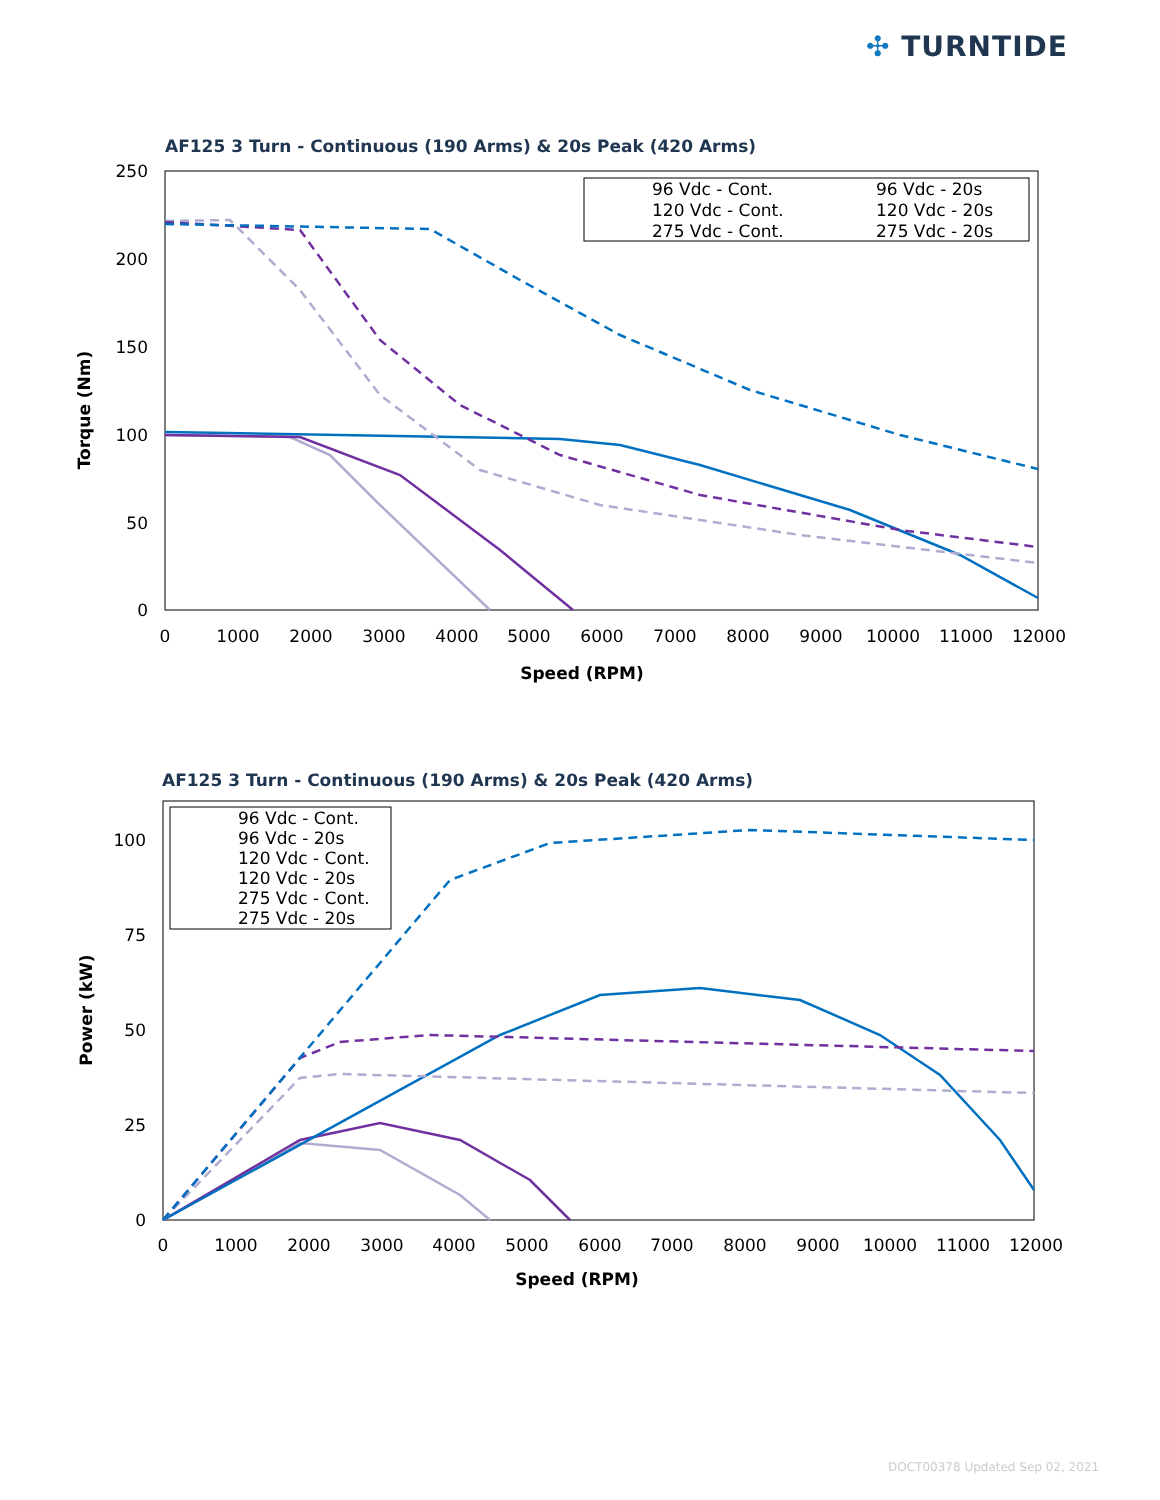✣ TURNTIDE
AF125 3 Turn - Continuous (190 Arms) & 20s Peak (420 Arms)
250
200
150
100
50
0
0
1000
2000
3000
4000
5000
6000
7000
8000
9000
10000
11000
12000
Speed (RPM)
Torque (Nm)
96 Vdc - Cont.
96 Vdc - 20s
120 Vdc - Cont.
120 Vdc - 20s
275 Vdc - Cont.
275 Vdc - 20s
AF125 3 Turn - Continuous (190 Arms) & 20s Peak (420 Arms)
100
75
50
25
0
0
1000
2000
3000
4000
5000
6000
7000
8000
9000
10000
11000
12000
Speed (RPM)
Power (kW)
96 Vdc - Cont.
96 Vdc - 20s
120 Vdc - Cont.
120 Vdc - 20s
275 Vdc - Cont.
275 Vdc - 20s
DOCT00378 Updated Sep 02, 2021